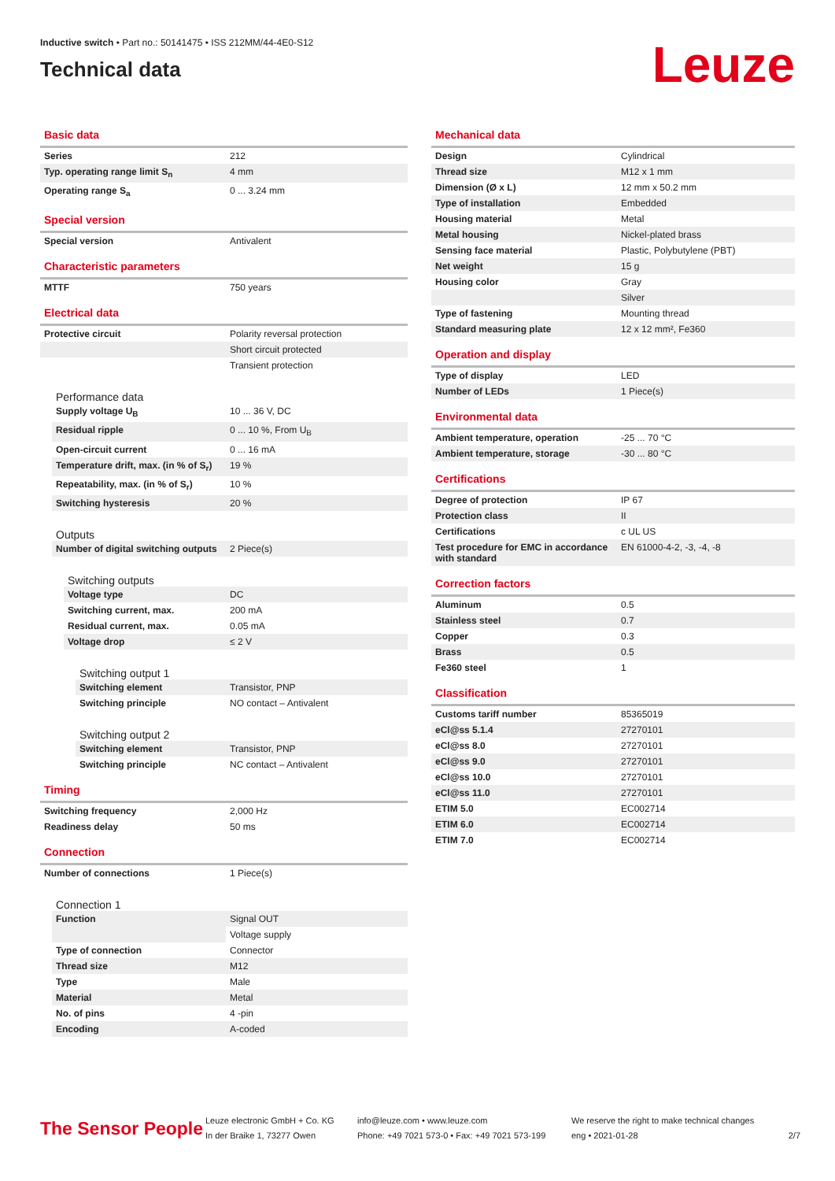Inductive switch • Part no.: 50141475 • ISS 212MM/44-4E0-S12
Technical data
Leuze
Basic data
| Series | 212 |
| Typ. operating range limit S<sub>n</sub> | 4 mm |
| Operating range S<sub>a</sub> | 0 ... 3.24 mm |
Special version
| Special version | Antivalent |
Characteristic parameters
| MTTF | 750 years |
Electrical data
| Protective circuit | Polarity reversal protection |
| | Short circuit protected |
| | Transient protection |
Performance data
| Supply voltage U<sub>B</sub> | 10 ... 36 V, DC |
| Residual ripple | 0 ... 10 %, From U<sub>B</sub> |
| Open-circuit current | 0 ... 16 mA |
| Temperature drift, max. (in % of S<sub>r</sub>) | 19 % |
| Repeatability, max. (in % of S<sub>r</sub>) | 10 % |
| Switching hysteresis | 20 % |
Outputs
| Number of digital switching outputs | 2 Piece(s) |
Switching outputs
| Voltage type | DC |
| Switching current, max. | 200 mA |
| Residual current, max. | 0.05 mA |
| Voltage drop | ≤ 2 V |
Switching output 1
| Switching element | Transistor, PNP |
| Switching principle | NO contact – Antivalent |
Switching output 2
| Switching element | Transistor, PNP |
| Switching principle | NC contact – Antivalent |
Timing
| Switching frequency | 2,000 Hz |
| Readiness delay | 50 ms |
Connection
| Number of connections | 1 Piece(s) |
Connection 1
| Function | Signal OUT |
| | Voltage supply |
| Type of connection | Connector |
| Thread size | M12 |
| Type | Male |
| Material | Metal |
| No. of pins | 4 -pin |
| Encoding | A-coded |
Mechanical data
| Design | Cylindrical |
| Thread size | M12 x 1 mm |
| Dimension (Ø x L) | 12 mm x 50.2 mm |
| Type of installation | Embedded |
| Housing material | Metal |
| Metal housing | Nickel-plated brass |
| Sensing face material | Plastic, Polybutylene (PBT) |
| Net weight | 15 g |
| Housing color | Gray |
| | Silver |
| Type of fastening | Mounting thread |
| Standard measuring plate | 12 x 12 mm², Fe360 |
Operation and display
| Type of display | LED |
| Number of LEDs | 1 Piece(s) |
Environmental data
| Ambient temperature, operation | -25 ... 70 °C |
| Ambient temperature, storage | -30 ... 80 °C |
Certifications
| Degree of protection | IP 67 |
| Protection class | II |
| Certifications | c UL US |
| Test procedure for EMC in accordance with standard | EN 61000-4-2, -3, -4, -8 |
Correction factors
| Aluminum | 0.5 |
| Stainless steel | 0.7 |
| Copper | 0.3 |
| Brass | 0.5 |
| Fe360 steel | 1 |
Classification
| Customs tariff number | 85365019 |
| eCl@ss 5.1.4 | 27270101 |
| eCl@ss 8.0 | 27270101 |
| eCl@ss 9.0 | 27270101 |
| eCl@ss 10.0 | 27270101 |
| eCl@ss 11.0 | 27270101 |
| ETIM 5.0 | EC002714 |
| ETIM 6.0 | EC002714 |
| ETIM 7.0 | EC002714 |
The Sensor People
Leuze electronic GmbH + Co. KG
In der Braike 1, 73277 Owen
info@leuze.com • www.leuze.com
Phone: +49 7021 573-0 • Fax: +49 7021 573-199
We reserve the right to make technical changes
eng • 2021-01-28
2/7